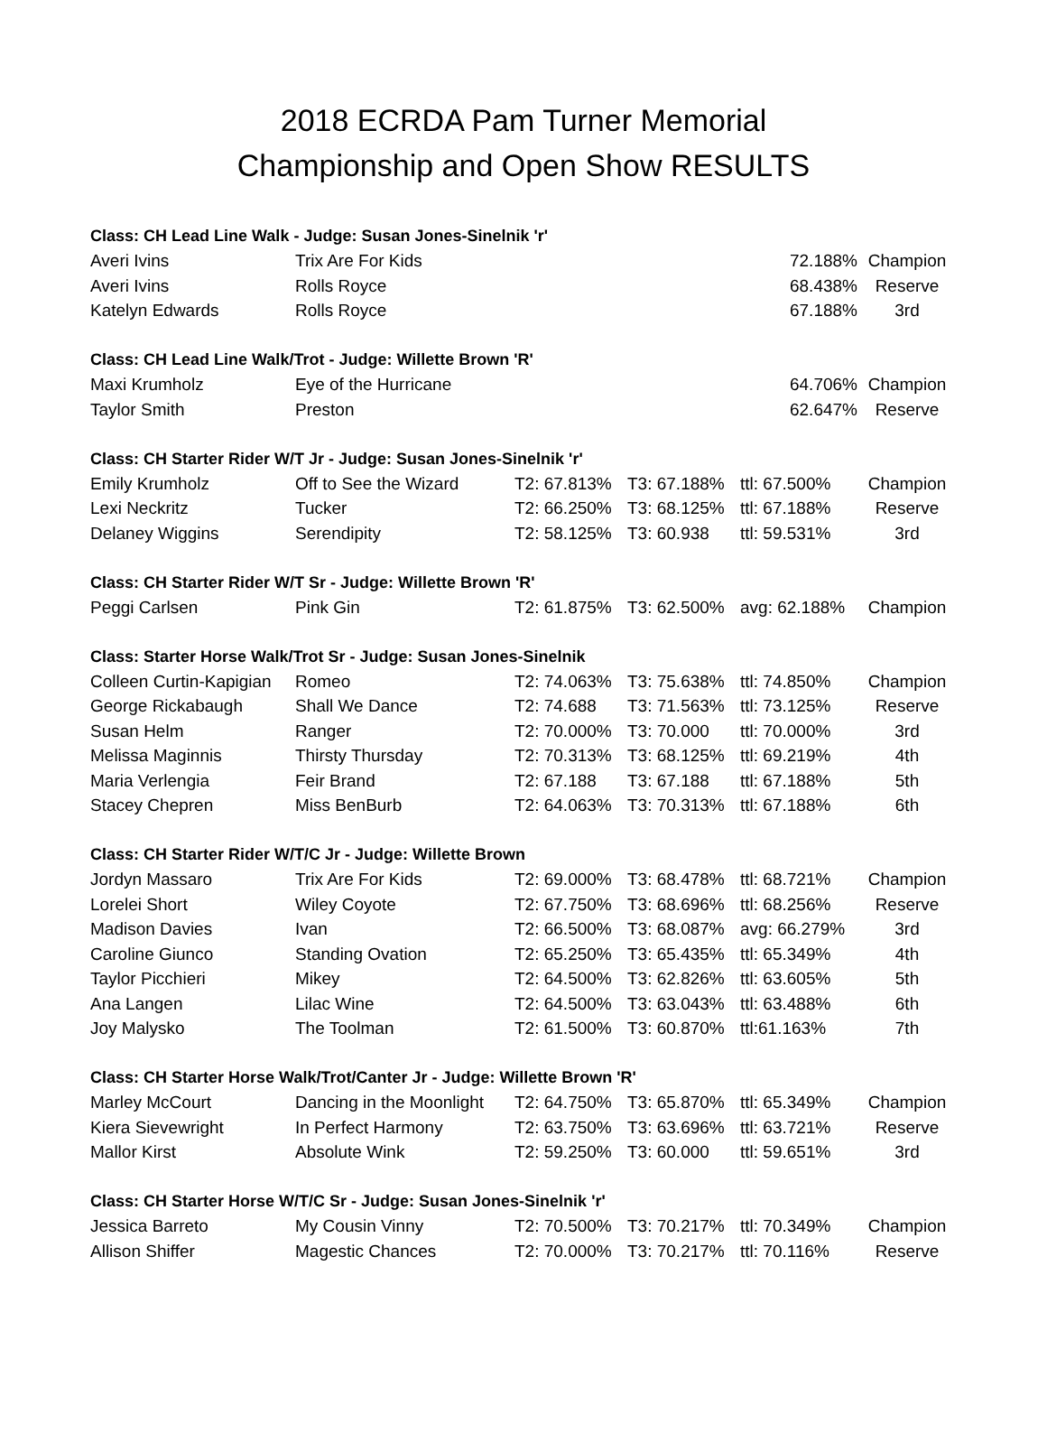2018 ECRDA Pam Turner Memorial
Championship and Open Show RESULTS
| Class: CH Lead Line Walk - Judge: Susan Jones-Sinelnik 'r' | | | | | |
| Averi Ivins | Trix Are For Kids | | | 72.188% | Champion |
| Averi Ivins | Rolls Royce | | | 68.438% | Reserve |
| Katelyn Edwards | Rolls Royce | | | 67.188% | 3rd |
| Class: CH Lead Line Walk/Trot - Judge: Willette Brown 'R' | | | | | |
| Maxi Krumholz | Eye of the Hurricane | | | 64.706% | Champion |
| Taylor Smith | Preston | | | 62.647% | Reserve |
| Class: CH Starter Rider W/T Jr - Judge: Susan Jones-Sinelnik 'r' | | | | | |
| Emily Krumholz | Off to See the Wizard | T2: 67.813% | T3: 67.188% | ttl: 67.500% | Champion |
| Lexi Neckritz | Tucker | T2: 66.250% | T3: 68.125% | ttl: 67.188% | Reserve |
| Delaney Wiggins | Serendipity | T2: 58.125% | T3: 60.938 | ttl: 59.531% | 3rd |
| Class: CH Starter Rider W/T Sr - Judge: Willette Brown 'R' | | | | | |
| Peggi Carlsen | Pink Gin | T2: 61.875% | T3: 62.500% | avg: 62.188% | Champion |
| Class: Starter Horse Walk/Trot Sr - Judge: Susan Jones-Sinelnik | | | | | |
| Colleen Curtin-Kapigian | Romeo | T2: 74.063% | T3: 75.638% | ttl: 74.850% | Champion |
| George Rickabaugh | Shall We Dance | T2: 74.688 | T3: 71.563% | ttl: 73.125% | Reserve |
| Susan Helm | Ranger | T2: 70.000% | T3: 70.000 | ttl: 70.000% | 3rd |
| Melissa Maginnis | Thirsty Thursday | T2: 70.313% | T3: 68.125% | ttl: 69.219% | 4th |
| Maria Verlengia | Feir Brand | T2: 67.188 | T3: 67.188 | ttl: 67.188% | 5th |
| Stacey Chepren | Miss BenBurb | T2: 64.063% | T3: 70.313% | ttl: 67.188% | 6th |
| Class: CH Starter Rider W/T/C Jr - Judge: Willette Brown | | | | | |
| Jordyn Massaro | Trix Are For Kids | T2: 69.000% | T3: 68.478% | ttl: 68.721% | Champion |
| Lorelei Short | Wiley Coyote | T2: 67.750% | T3: 68.696% | ttl: 68.256% | Reserve |
| Madison Davies | Ivan | T2: 66.500% | T3: 68.087% | avg: 66.279% | 3rd |
| Caroline Giunco | Standing Ovation | T2: 65.250% | T3: 65.435% | ttl: 65.349% | 4th |
| Taylor Picchieri | Mikey | T2: 64.500% | T3: 62.826% | ttl: 63.605% | 5th |
| Ana Langen | Lilac Wine | T2: 64.500% | T3: 63.043% | ttl: 63.488% | 6th |
| Joy Malysko | The Toolman | T2: 61.500% | T3: 60.870% | ttl:61.163% | 7th |
| Class: CH Starter Horse Walk/Trot/Canter Jr - Judge: Willette Brown 'R' | | | | | |
| Marley McCourt | Dancing in the Moonlight | T2: 64.750% | T3: 65.870% | ttl: 65.349% | Champion |
| Kiera Sievewright | In Perfect Harmony | T2: 63.750% | T3: 63.696% | ttl: 63.721% | Reserve |
| Mallor Kirst | Absolute Wink | T2: 59.250% | T3: 60.000 | ttl: 59.651% | 3rd |
| Class: CH Starter Horse W/T/C Sr - Judge: Susan Jones-Sinelnik 'r' | | | | | |
| Jessica Barreto | My Cousin Vinny | T2: 70.500% | T3: 70.217% | ttl: 70.349% | Champion |
| Allison Shiffer | Magestic Chances | T2: 70.000% | T3: 70.217% | ttl: 70.116% | Reserve |